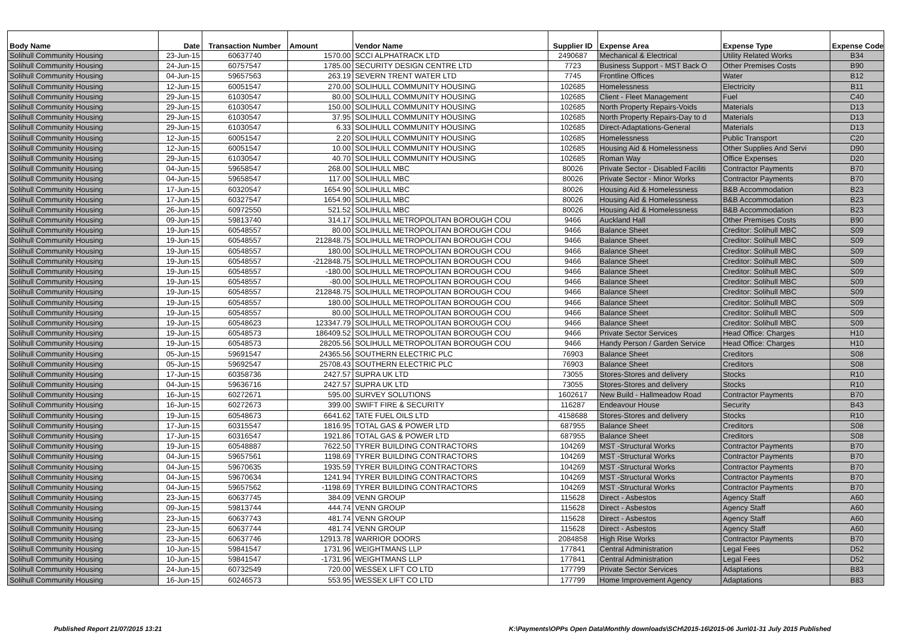| Body Name | Date | Transaction Number | Amount | Vendor Name | Supplier ID | Expense Area | Expense Type | Expense Code |
| --- | --- | --- | --- | --- | --- | --- | --- | --- |
| Solihull Community Housing | 23-Jun-15 | 60637740 | 1570.00 | SCCI ALPHATRACK LTD | 2490687 | Mechanical & Electrical | Utility Related Works | B34 |
| Solihull Community Housing | 24-Jun-15 | 60757547 | 1785.00 | SECURITY DESIGN CENTRE LTD | 7723 | Business Support - MST Back O | Other Premises Costs | B90 |
| Solihull Community Housing | 04-Jun-15 | 59657563 | 263.19 | SEVERN TRENT WATER LTD | 7745 | Frontline Offices | Water | B12 |
| Solihull Community Housing | 12-Jun-15 | 60051547 | 270.00 | SOLIHULL COMMUNITY HOUSING | 102685 | Homelessness | Electricity | B11 |
| Solihull Community Housing | 29-Jun-15 | 61030547 | 80.00 | SOLIHULL COMMUNITY HOUSING | 102685 | Client - Fleet Management | Fuel | C40 |
| Solihull Community Housing | 29-Jun-15 | 61030547 | 150.00 | SOLIHULL COMMUNITY HOUSING | 102685 | North Property Repairs-Voids | Materials | D13 |
| Solihull Community Housing | 29-Jun-15 | 61030547 | 37.95 | SOLIHULL COMMUNITY HOUSING | 102685 | North Property Repairs-Day to d | Materials | D13 |
| Solihull Community Housing | 29-Jun-15 | 61030547 | 6.33 | SOLIHULL COMMUNITY HOUSING | 102685 | Direct-Adaptations-General | Materials | D13 |
| Solihull Community Housing | 12-Jun-15 | 60051547 | 2.20 | SOLIHULL COMMUNITY HOUSING | 102685 | Homelessness | Public Transport | C20 |
| Solihull Community Housing | 12-Jun-15 | 60051547 | 10.00 | SOLIHULL COMMUNITY HOUSING | 102685 | Housing Aid & Homelessness | Other Supplies And Servi | D90 |
| Solihull Community Housing | 29-Jun-15 | 61030547 | 40.70 | SOLIHULL COMMUNITY HOUSING | 102685 | Roman Way | Office Expenses | D20 |
| Solihull Community Housing | 04-Jun-15 | 59658547 | 268.00 | SOLIHULL MBC | 80026 | Private Sector - Disabled Faciliti | Contractor Payments | B70 |
| Solihull Community Housing | 04-Jun-15 | 59658547 | 117.00 | SOLIHULL MBC | 80026 | Private Sector - Minor Works | Contractor Payments | B70 |
| Solihull Community Housing | 17-Jun-15 | 60320547 | 1654.90 | SOLIHULL MBC | 80026 | Housing Aid & Homelessness | B&B Accommodation | B23 |
| Solihull Community Housing | 17-Jun-15 | 60327547 | 1654.90 | SOLIHULL MBC | 80026 | Housing Aid & Homelessness | B&B Accommodation | B23 |
| Solihull Community Housing | 26-Jun-15 | 60972550 | 521.52 | SOLIHULL MBC | 80026 | Housing Aid & Homelessness | B&B Accommodation | B23 |
| Solihull Community Housing | 09-Jun-15 | 59813740 | 314.17 | SOLIHULL METROPOLITAN BOROUGH COU | 9466 | Auckland Hall | Other Premises Costs | B90 |
| Solihull Community Housing | 19-Jun-15 | 60548557 | 80.00 | SOLIHULL METROPOLITAN BOROUGH COU | 9466 | Balance Sheet | Creditor: Solihull MBC | S09 |
| Solihull Community Housing | 19-Jun-15 | 60548557 | 212848.75 | SOLIHULL METROPOLITAN BOROUGH COU | 9466 | Balance Sheet | Creditor: Solihull MBC | S09 |
| Solihull Community Housing | 19-Jun-15 | 60548557 | 180.00 | SOLIHULL METROPOLITAN BOROUGH COU | 9466 | Balance Sheet | Creditor: Solihull MBC | S09 |
| Solihull Community Housing | 19-Jun-15 | 60548557 | -212848.75 | SOLIHULL METROPOLITAN BOROUGH COU | 9466 | Balance Sheet | Creditor: Solihull MBC | S09 |
| Solihull Community Housing | 19-Jun-15 | 60548557 | -180.00 | SOLIHULL METROPOLITAN BOROUGH COU | 9466 | Balance Sheet | Creditor: Solihull MBC | S09 |
| Solihull Community Housing | 19-Jun-15 | 60548557 | -80.00 | SOLIHULL METROPOLITAN BOROUGH COU | 9466 | Balance Sheet | Creditor: Solihull MBC | S09 |
| Solihull Community Housing | 19-Jun-15 | 60548557 | 212848.75 | SOLIHULL METROPOLITAN BOROUGH COU | 9466 | Balance Sheet | Creditor: Solihull MBC | S09 |
| Solihull Community Housing | 19-Jun-15 | 60548557 | 180.00 | SOLIHULL METROPOLITAN BOROUGH COU | 9466 | Balance Sheet | Creditor: Solihull MBC | S09 |
| Solihull Community Housing | 19-Jun-15 | 60548557 | 80.00 | SOLIHULL METROPOLITAN BOROUGH COU | 9466 | Balance Sheet | Creditor: Solihull MBC | S09 |
| Solihull Community Housing | 19-Jun-15 | 60548623 | 123347.79 | SOLIHULL METROPOLITAN BOROUGH COU | 9466 | Balance Sheet | Creditor: Solihull MBC | S09 |
| Solihull Community Housing | 19-Jun-15 | 60548573 | 186409.52 | SOLIHULL METROPOLITAN BOROUGH COU | 9466 | Private Sector Services | Head Office: Charges | H10 |
| Solihull Community Housing | 19-Jun-15 | 60548573 | 28205.56 | SOLIHULL METROPOLITAN BOROUGH COU | 9466 | Handy Person / Garden Service | Head Office: Charges | H10 |
| Solihull Community Housing | 05-Jun-15 | 59691547 | 24365.56 | SOUTHERN ELECTRIC PLC | 76903 | Balance Sheet | Creditors | S08 |
| Solihull Community Housing | 05-Jun-15 | 59692547 | 25708.43 | SOUTHERN ELECTRIC PLC | 76903 | Balance Sheet | Creditors | S08 |
| Solihull Community Housing | 17-Jun-15 | 60358736 | 2427.57 | SUPRA UK LTD | 73055 | Stores-Stores and delivery | Stocks | R10 |
| Solihull Community Housing | 04-Jun-15 | 59636716 | 2427.57 | SUPRA UK LTD | 73055 | Stores-Stores and delivery | Stocks | R10 |
| Solihull Community Housing | 16-Jun-15 | 60272671 | 595.00 | SURVEY SOLUTIONS | 1602617 | New Build - Hallmeadow Road | Contractor Payments | B70 |
| Solihull Community Housing | 16-Jun-15 | 60272673 | 399.00 | SWIFT FIRE & SECURITY | 116287 | Endeavour House | Security | B43 |
| Solihull Community Housing | 19-Jun-15 | 60548673 | 6641.62 | TATE FUEL OILS LTD | 4158688 | Stores-Stores and delivery | Stocks | R10 |
| Solihull Community Housing | 17-Jun-15 | 60315547 | 1816.95 | TOTAL GAS & POWER LTD | 687955 | Balance Sheet | Creditors | S08 |
| Solihull Community Housing | 17-Jun-15 | 60316547 | 1921.86 | TOTAL GAS & POWER LTD | 687955 | Balance Sheet | Creditors | S08 |
| Solihull Community Housing | 19-Jun-15 | 60548887 | 7622.50 | TYRER BUILDING CONTRACTORS | 104269 | MST -Structural Works | Contractor Payments | B70 |
| Solihull Community Housing | 04-Jun-15 | 59657561 | 1198.69 | TYRER BUILDING CONTRACTORS | 104269 | MST -Structural Works | Contractor Payments | B70 |
| Solihull Community Housing | 04-Jun-15 | 59670635 | 1935.59 | TYRER BUILDING CONTRACTORS | 104269 | MST -Structural Works | Contractor Payments | B70 |
| Solihull Community Housing | 04-Jun-15 | 59670634 | 1241.94 | TYRER BUILDING CONTRACTORS | 104269 | MST -Structural Works | Contractor Payments | B70 |
| Solihull Community Housing | 04-Jun-15 | 59657562 | -1198.69 | TYRER BUILDING CONTRACTORS | 104269 | MST -Structural Works | Contractor Payments | B70 |
| Solihull Community Housing | 23-Jun-15 | 60637745 | 384.09 | VENN GROUP | 115628 | Direct - Asbestos | Agency Staff | A60 |
| Solihull Community Housing | 09-Jun-15 | 59813744 | 444.74 | VENN GROUP | 115628 | Direct - Asbestos | Agency Staff | A60 |
| Solihull Community Housing | 23-Jun-15 | 60637743 | 481.74 | VENN GROUP | 115628 | Direct - Asbestos | Agency Staff | A60 |
| Solihull Community Housing | 23-Jun-15 | 60637744 | 481.74 | VENN GROUP | 115628 | Direct - Asbestos | Agency Staff | A60 |
| Solihull Community Housing | 23-Jun-15 | 60637746 | 12913.78 | WARRIOR DOORS | 2084858 | High Rise Works | Contractor Payments | B70 |
| Solihull Community Housing | 10-Jun-15 | 59841547 | 1731.96 | WEIGHTMANS LLP | 177841 | Central Administration | Legal Fees | D52 |
| Solihull Community Housing | 10-Jun-15 | 59841547 | -1731.96 | WEIGHTMANS LLP | 177841 | Central Administration | Legal Fees | D52 |
| Solihull Community Housing | 24-Jun-15 | 60732549 | 720.00 | WESSEX LIFT CO LTD | 177799 | Private Sector Services | Adaptations | B83 |
| Solihull Community Housing | 16-Jun-15 | 60246573 | 553.95 | WESSEX LIFT CO LTD | 177799 | Home Improvement Agency | Adaptations | B83 |
Published Report 21/07/2015 13:21
K:\Payments\OPPs Open Data\Monthly downloads\SCH\2015-16\2015-06 Jun\01-31 July 2015 Published